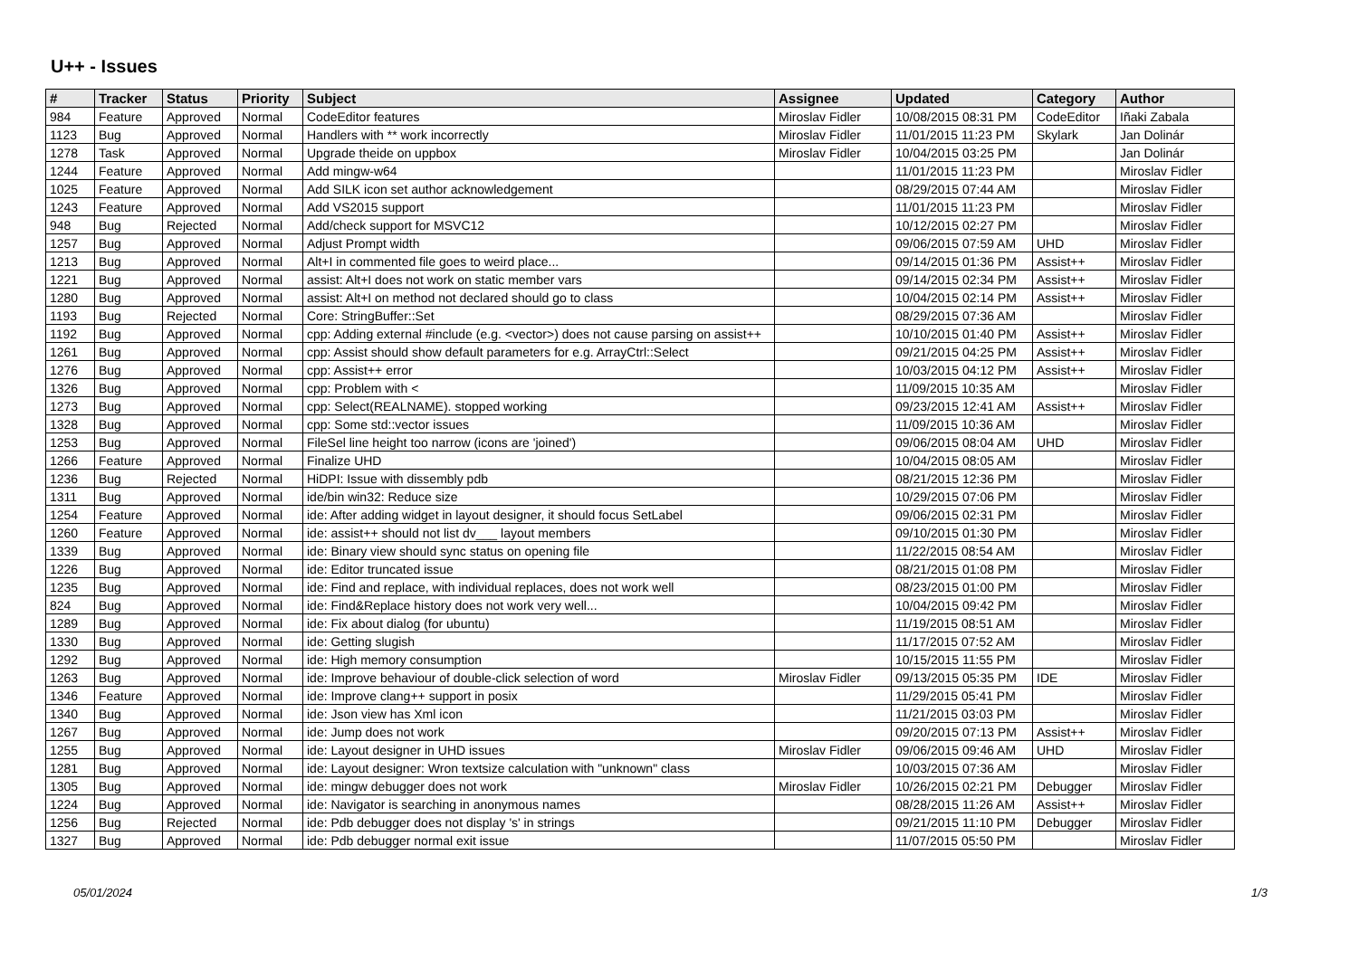U++ - Issues
| # | Tracker | Status | Priority | Subject | Assignee | Updated | Category | Author |
| --- | --- | --- | --- | --- | --- | --- | --- | --- |
| 984 | Feature | Approved | Normal | CodeEditor features | Miroslav Fidler | 10/08/2015 08:31 PM | CodeEditor | Iñaki Zabala |
| 1123 | Bug | Approved | Normal | Handlers with ** work incorrectly | Miroslav Fidler | 11/01/2015 11:23 PM | Skylark | Jan Dolinár |
| 1278 | Task | Approved | Normal | Upgrade theide on uppbox | Miroslav Fidler | 10/04/2015 03:25 PM | | Jan Dolinár |
| 1244 | Feature | Approved | Normal | Add mingw-w64 | | 11/01/2015 11:23 PM | | Miroslav Fidler |
| 1025 | Feature | Approved | Normal | Add SILK icon set author acknowledgement | | 08/29/2015 07:44 AM | | Miroslav Fidler |
| 1243 | Feature | Approved | Normal | Add VS2015 support | | 11/01/2015 11:23 PM | | Miroslav Fidler |
| 948 | Bug | Rejected | Normal | Add/check support for MSVC12 | | 10/12/2015 02:27 PM | | Miroslav Fidler |
| 1257 | Bug | Approved | Normal | Adjust Prompt width | | 09/06/2015 07:59 AM | UHD | Miroslav Fidler |
| 1213 | Bug | Approved | Normal | Alt+I in commented file goes to weird place... | | 09/14/2015 01:36 PM | Assist++ | Miroslav Fidler |
| 1221 | Bug | Approved | Normal | assist: Alt+I does not work on static member vars | | 09/14/2015 02:34 PM | Assist++ | Miroslav Fidler |
| 1280 | Bug | Approved | Normal | assist: Alt+I on method not declared should go to class | | 10/04/2015 02:14 PM | Assist++ | Miroslav Fidler |
| 1193 | Bug | Rejected | Normal | Core: StringBuffer::Set | | 08/29/2015 07:36 AM | | Miroslav Fidler |
| 1192 | Bug | Approved | Normal | cpp: Adding external #include (e.g. <vector>) does not cause parsing on assist++ | | 10/10/2015 01:40 PM | Assist++ | Miroslav Fidler |
| 1261 | Bug | Approved | Normal | cpp: Assist should show default parameters for e.g. ArrayCtrl::Select | | 09/21/2015 04:25 PM | Assist++ | Miroslav Fidler |
| 1276 | Bug | Approved | Normal | cpp: Assist++ error | | 10/03/2015 04:12 PM | Assist++ | Miroslav Fidler |
| 1326 | Bug | Approved | Normal | cpp: Problem with < | | 11/09/2015 10:35 AM | | Miroslav Fidler |
| 1273 | Bug | Approved | Normal | cpp: Select(REALNAME). stopped working | | 09/23/2015 12:41 AM | Assist++ | Miroslav Fidler |
| 1328 | Bug | Approved | Normal | cpp: Some std::vector issues | | 11/09/2015 10:36 AM | | Miroslav Fidler |
| 1253 | Bug | Approved | Normal | FileSel line height too narrow (icons are 'joined') | | 09/06/2015 08:04 AM | UHD | Miroslav Fidler |
| 1266 | Feature | Approved | Normal | Finalize UHD | | 10/04/2015 08:05 AM | | Miroslav Fidler |
| 1236 | Bug | Rejected | Normal | HiDPI: Issue with dissembly pdb | | 08/21/2015 12:36 PM | | Miroslav Fidler |
| 1311 | Bug | Approved | Normal | ide/bin win32: Reduce size | | 10/29/2015 07:06 PM | | Miroslav Fidler |
| 1254 | Feature | Approved | Normal | ide: After adding widget in layout designer, it should focus SetLabel | | 09/06/2015 02:31 PM | | Miroslav Fidler |
| 1260 | Feature | Approved | Normal | ide: assist++ should not list dv___ layout members | | 09/10/2015 01:30 PM | | Miroslav Fidler |
| 1339 | Bug | Approved | Normal | ide: Binary view should sync status on opening file | | 11/22/2015 08:54 AM | | Miroslav Fidler |
| 1226 | Bug | Approved | Normal | ide: Editor truncated issue | | 08/21/2015 01:08 PM | | Miroslav Fidler |
| 1235 | Bug | Approved | Normal | ide: Find and replace, with individual replaces, does not work well | | 08/23/2015 01:00 PM | | Miroslav Fidler |
| 824 | Bug | Approved | Normal | ide: Find&Replace history does not work very well... | | 10/04/2015 09:42 PM | | Miroslav Fidler |
| 1289 | Bug | Approved | Normal | ide: Fix about dialog (for ubuntu) | | 11/19/2015 08:51 AM | | Miroslav Fidler |
| 1330 | Bug | Approved | Normal | ide: Getting slugish | | 11/17/2015 07:52 AM | | Miroslav Fidler |
| 1292 | Bug | Approved | Normal | ide: High memory consumption | | 10/15/2015 11:55 PM | | Miroslav Fidler |
| 1263 | Bug | Approved | Normal | ide: Improve behaviour of double-click selection of word | Miroslav Fidler | 09/13/2015 05:35 PM | IDE | Miroslav Fidler |
| 1346 | Feature | Approved | Normal | ide: Improve clang++ support in posix | | 11/29/2015 05:41 PM | | Miroslav Fidler |
| 1340 | Bug | Approved | Normal | ide: Json view has Xml icon | | 11/21/2015 03:03 PM | | Miroslav Fidler |
| 1267 | Bug | Approved | Normal | ide: Jump does not work | | 09/20/2015 07:13 PM | Assist++ | Miroslav Fidler |
| 1255 | Bug | Approved | Normal | ide: Layout designer in UHD issues | Miroslav Fidler | 09/06/2015 09:46 AM | UHD | Miroslav Fidler |
| 1281 | Bug | Approved | Normal | ide: Layout designer: Wron textsize calculation with "unknown" class | | 10/03/2015 07:36 AM | | Miroslav Fidler |
| 1305 | Bug | Approved | Normal | ide: mingw debugger does not work | Miroslav Fidler | 10/26/2015 02:21 PM | Debugger | Miroslav Fidler |
| 1224 | Bug | Approved | Normal | ide: Navigator is searching in anonymous names | | 08/28/2015 11:26 AM | Assist++ | Miroslav Fidler |
| 1256 | Bug | Rejected | Normal | ide: Pdb debugger does not display 's' in strings | | 09/21/2015 11:10 PM | Debugger | Miroslav Fidler |
| 1327 | Bug | Approved | Normal | ide: Pdb debugger normal exit issue | | 11/07/2015 05:50 PM | | Miroslav Fidler |
05/01/2024 1/3